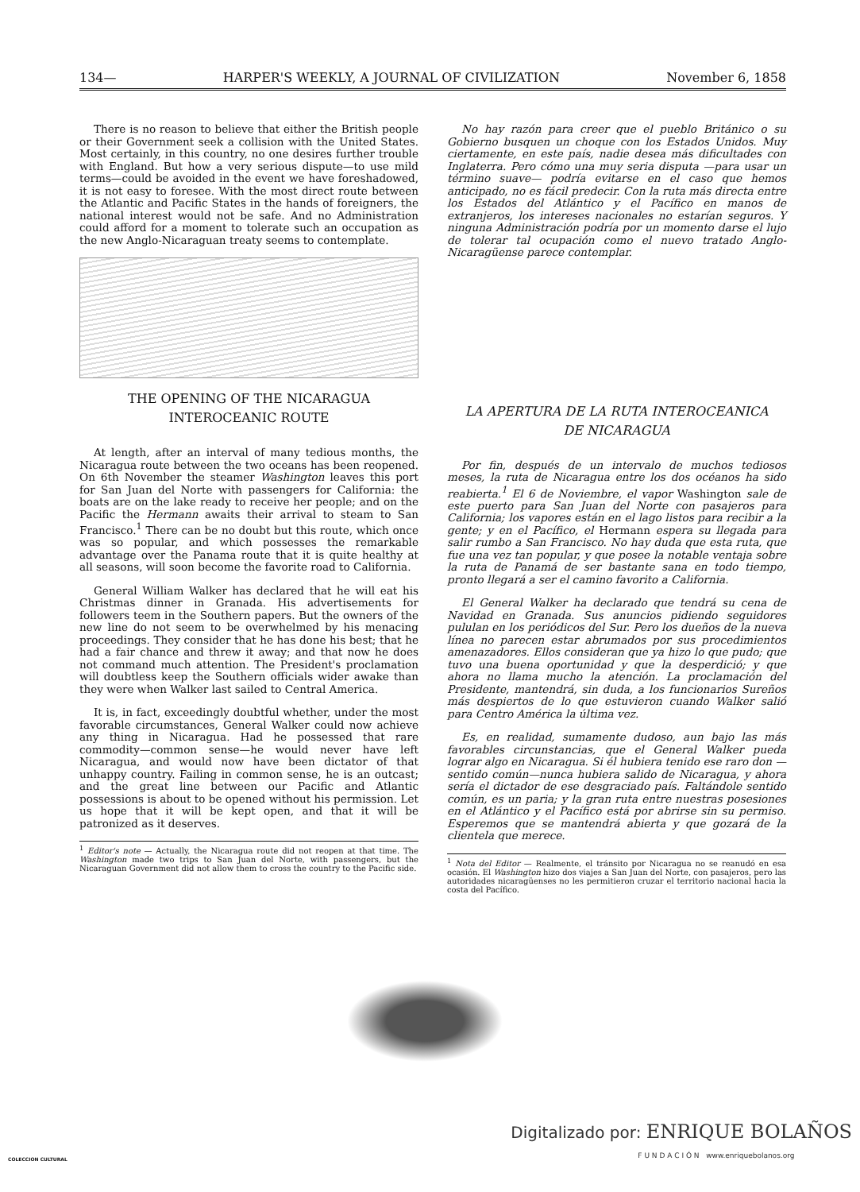134— HARPER'S WEEKLY, A JOURNAL OF CIVILIZATION November 6, 1858
There is no reason to believe that either the British people or their Government seek a collision with the United States. Most certainly, in this country, no one desires further trouble with England. But how a very serious dispute—to use mild terms—could be avoided in the event we have foreshadowed, it is not easy to foresee. With the most direct route between the Atlantic and Pacific States in the hands of foreigners, the national interest would not be safe. And no Administration could afford for a moment to tolerate such an occupation as the new Anglo-Nicaraguan treaty seems to contemplate.
THE OPENING OF THE NICARAGUA
INTEROCEANIC ROUTE
At length, after an interval of many tedious months, the Nicaragua route between the two oceans has been reopened. On 6th November the steamer Washington leaves this port for San Juan del Norte with passengers for California: the boats are on the lake ready to receive her people; and on the Pacific the Hermann awaits their arrival to steam to San Francisco.<sup>1</sup> There can be no doubt but this route, which once was so popular, and which possesses the remarkable advantage over the Panama route that it is quite healthy at all seasons, will soon become the favorite road to California.
General William Walker has declared that he will eat his Christmas dinner in Granada. His advertisements for followers teem in the Southern papers. But the owners of the new line do not seem to be overwhelmed by his menacing proceedings. They consider that he has done his best; that he had a fair chance and threw it away; and that now he does not command much attention. The President's proclamation will doubtless keep the Southern officials wider awake than they were when Walker last sailed to Central America.
It is, in fact, exceedingly doubtful whether, under the most favorable circumstances, General Walker could now achieve any thing in Nicaragua. Had he possessed that rare commodity—common sense—he would never have left Nicaragua, and would now have been dictator of that unhappy country. Failing in common sense, he is an outcast; and the great line between our Pacific and Atlantic possessions is about to be opened without his permission. Let us hope that it will be kept open, and that it will be patronized as it deserves.
<sup>1</sup> Editor's note — Actually, the Nicaragua route did not reopen at that time. The Washington made two trips to San Juan del Norte, with passengers, but the Nicaraguan Government did not allow them to cross the country to the Pacific side.
No hay razón para creer que el pueblo Británico o su Gobierno busquen un choque con los Estados Unidos. Muy ciertamente, en este país, nadie desea más dificultades con Inglaterra. Pero cómo una muy seria disputa —para usar un término suave— podría evitarse en el caso que hemos anticipado, no es fácil predecir. Con la ruta más directa entre los Estados del Atlántico y el Pacífico en manos de extranjeros, los intereses nacionales no estarían seguros. Y ninguna Administración podría por un momento darse el lujo de tolerar tal ocupación como el nuevo tratado Anglo-Nicaragüense parece contemplar.
LA APERTURA DE LA RUTA INTEROCEANICA
DE NICARAGUA
Por fin, después de un intervalo de muchos tediosos meses, la ruta de Nicaragua entre los dos océanos ha sido reabierta.<sup>1</sup> El 6 de Noviembre, el vapor Washington sale de este puerto para San Juan del Norte con pasajeros para California; los vapores están en el lago listos para recibir a la gente; y en el Pacífico, el Hermann espera su llegada para salir rumbo a San Francisco. No hay duda que esta ruta, que fue una vez tan popular, y que posee la notable ventaja sobre la ruta de Panamá de ser bastante sana en todo tiempo, pronto llegará a ser el camino favorito a California.
El General Walker ha declarado que tendrá su cena de Navidad en Granada. Sus anuncios pidiendo seguidores pululan en los periódicos del Sur. Pero los dueños de la nueva línea no parecen estar abrumados por sus procedimientos amenazadores. Ellos consideran que ya hizo lo que pudo; que tuvo una buena oportunidad y que la desperdició; y que ahora no llama mucho la atención. La proclamación del Presidente, mantendrá, sin duda, a los funcionarios Sureños más despiertos de lo que estuvieron cuando Walker salió para Centro América la última vez.
Es, en realidad, sumamente dudoso, aun bajo las más favorables circunstancias, que el General Walker pueda lograr algo en Nicaragua. Si él hubiera tenido ese raro don —sentido común—nunca hubiera salido de Nicaragua, y ahora sería el dictador de ese desgraciado país. Faltándole sentido común, es un paria; y la gran ruta entre nuestras posesiones en el Atlántico y el Pacífico está por abrirse sin su permiso. Esperemos que se mantendrá abierta y que gozará de la clientela que merece.
<sup>1</sup> Nota del Editor — Realmente, el tránsito por Nicaragua no se reanudó en esa ocasión. El Washington hizo dos viajes a San Juan del Norte, con pasajeros, pero las autoridades nicaragüenses no les permitieron cruzar el territorio nacional hacia la costa del Pacífico.
COLECCION CULTURAL
Digitalizado por: ENRIQUE BOLAÑOS
F U N D A C I Ó N www.enriquebolanos.org